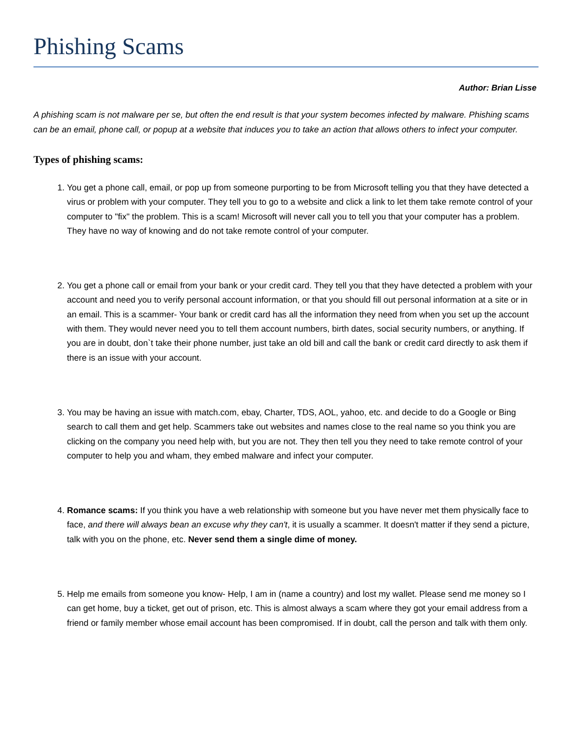Phishing Scams
Author: Brian Lisse
A phishing scam is not malware per se, but often the end result is that your system becomes infected by malware. Phishing scams can be an email, phone call, or popup at a website that induces you to take an action that allows others to infect your computer.
Types of phishing scams:
1. You get a phone call, email, or pop up from someone purporting to be from Microsoft telling you that they have detected a virus or problem with your computer. They tell you to go to a website and click a link to let them take remote control of your computer to "fix" the problem. This is a scam! Microsoft will never call you to tell you that your computer has a problem. They have no way of knowing and do not take remote control of your computer.
2. You get a phone call or email from your bank or your credit card. They tell you that they have detected a problem with your account and need you to verify personal account information, or that you should fill out personal information at a site or in an email. This is a scammer- Your bank or credit card has all the information they need from when you set up the account with them. They would never need you to tell them account numbers, birth dates, social security numbers, or anything. If you are in doubt, don`t take their phone number, just take an old bill and call the bank or credit card directly to ask them if there is an issue with your account.
3. You may be having an issue with match.com, ebay, Charter, TDS, AOL, yahoo, etc. and decide to do a Google or Bing search to call them and get help. Scammers take out websites and names close to the real name so you think you are clicking on the company you need help with, but you are not. They then tell you they need to take remote control of your computer to help you and wham, they embed malware and infect your computer.
4. Romance scams: If you think you have a web relationship with someone but you have never met them physically face to face, and there will always bean an excuse why they can't, it is usually a scammer. It doesn't matter if they send a picture, talk with you on the phone, etc. Never send them a single dime of money.
5. Help me emails from someone you know- Help, I am in (name a country) and lost my wallet. Please send me money so I can get home, buy a ticket, get out of prison, etc. This is almost always a scam where they got your email address from a friend or family member whose email account has been compromised. If in doubt, call the person and talk with them only.